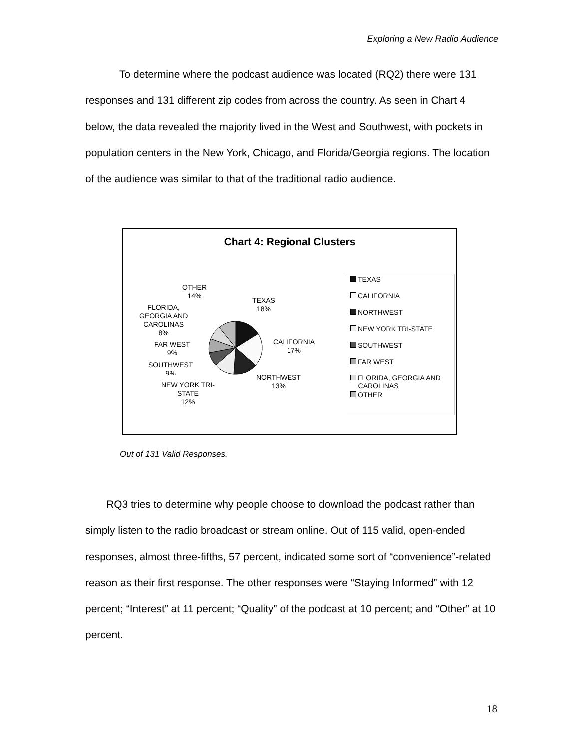Exploring a New Radio Audience
To determine where the podcast audience was located (RQ2) there were 131 responses and 131 different zip codes from across the country. As seen in Chart 4 below, the data revealed the majority lived in the West and Southwest, with pockets in population centers in the New York, Chicago, and Florida/Georgia regions. The location of the audience was similar to that of the traditional radio audience.
Chart 4: Regional Clusters
OTHER
14%
TEXAS
18%
FLORIDA,
GEORGIA AND
CAROLINAS
8%
CALIFORNIA
17%
FAR WEST
9%
SOUTHWEST
9%
NORTHWEST
13%
NEW YORK TRI-
STATE
12%
TEXAS
CALIFORNIA
NORTHWEST
NEW YORK TRI-STATE
SOUTHWEST
FAR WEST
FLORIDA, GEORGIA AND
CAROLINAS
OTHER
Out of 131 Valid Responses.
RQ3 tries to determine why people choose to download the podcast rather than simply listen to the radio broadcast or stream online. Out of 115 valid, open-ended responses, almost three-fifths, 57 percent, indicated some sort of “convenience”-related reason as their first response. The other responses were “Staying Informed” with 12 percent; “Interest” at 11 percent; “Quality” of the podcast at 10 percent; and “Other” at 10 percent.
18